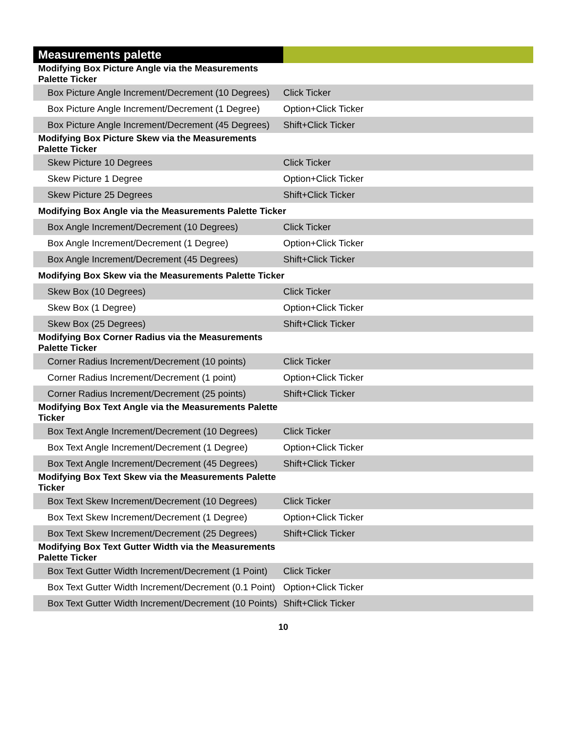| Measurements palette | |
| Modifying Box Picture Angle via the Measurements Palette Ticker | |
| Box Picture Angle Increment/Decrement (10 Degrees) | Click Ticker |
| Box Picture Angle Increment/Decrement (1 Degree) | Option+Click Ticker |
| Box Picture Angle Increment/Decrement (45 Degrees) | Shift+Click Ticker |
| Modifying Box Picture Skew via the Measurements Palette Ticker | |
| Skew Picture 10 Degrees | Click Ticker |
| Skew Picture 1 Degree | Option+Click Ticker |
| Skew Picture 25 Degrees | Shift+Click Ticker |
| Modifying Box Angle via the Measurements Palette Ticker | |
| Box Angle Increment/Decrement (10 Degrees) | Click Ticker |
| Box Angle Increment/Decrement (1 Degree) | Option+Click Ticker |
| Box Angle Increment/Decrement (45 Degrees) | Shift+Click Ticker |
| Modifying Box Skew via the Measurements Palette Ticker | |
| Skew Box (10 Degrees) | Click Ticker |
| Skew Box (1 Degree) | Option+Click Ticker |
| Skew Box (25 Degrees) | Shift+Click Ticker |
| Modifying Box Corner Radius via the Measurements Palette Ticker | |
| Corner Radius Increment/Decrement (10 points) | Click Ticker |
| Corner Radius Increment/Decrement (1 point) | Option+Click Ticker |
| Corner Radius Increment/Decrement (25 points) | Shift+Click Ticker |
| Modifying Box Text Angle via the Measurements Palette Ticker | |
| Box Text Angle Increment/Decrement (10 Degrees) | Click Ticker |
| Box Text Angle Increment/Decrement (1 Degree) | Option+Click Ticker |
| Box Text Angle Increment/Decrement (45 Degrees) | Shift+Click Ticker |
| Modifying Box Text Skew via the Measurements Palette Ticker | |
| Box Text Skew Increment/Decrement (10 Degrees) | Click Ticker |
| Box Text Skew Increment/Decrement (1 Degree) | Option+Click Ticker |
| Box Text Skew Increment/Decrement (25 Degrees) | Shift+Click Ticker |
| Modifying Box Text Gutter Width via the Measurements Palette Ticker | |
| Box Text Gutter Width Increment/Decrement (1 Point) | Click Ticker |
| Box Text Gutter Width Increment/Decrement (0.1 Point) | Option+Click Ticker |
| Box Text Gutter Width Increment/Decrement (10 Points) | Shift+Click Ticker |
10